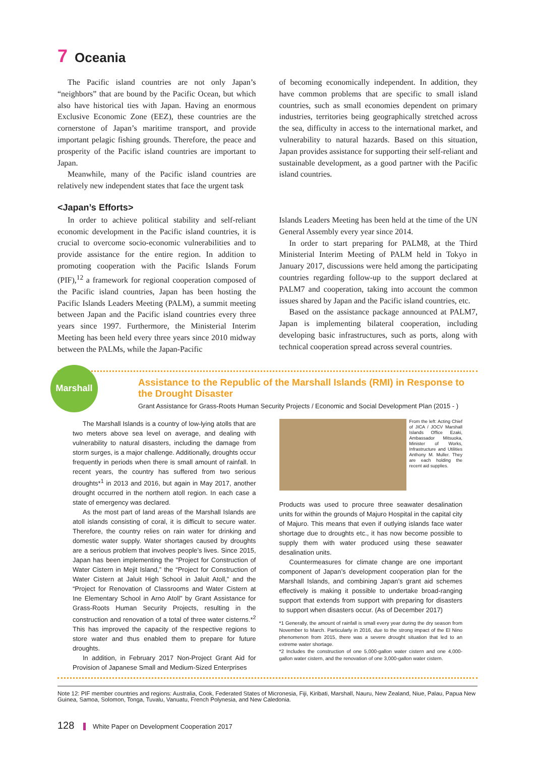7 Oceania
The Pacific island countries are not only Japan’s “neighbors” that are bound by the Pacific Ocean, but which also have historical ties with Japan. Having an enormous Exclusive Economic Zone (EEZ), these countries are the cornerstone of Japan’s maritime transport, and provide important pelagic fishing grounds. Therefore, the peace and prosperity of the Pacific island countries are important to Japan.
Meanwhile, many of the Pacific island countries are relatively new independent states that face the urgent task
of becoming economically independent. In addition, they have common problems that are specific to small island countries, such as small economies dependent on primary industries, territories being geographically stretched across the sea, difficulty in access to the international market, and vulnerability to natural hazards. Based on this situation, Japan provides assistance for supporting their self-reliant and sustainable development, as a good partner with the Pacific island countries.
<Japan’s Efforts>
In order to achieve political stability and self-reliant economic development in the Pacific island countries, it is crucial to overcome socio-economic vulnerabilities and to provide assistance for the entire region. In addition to promoting cooperation with the Pacific Islands Forum (PIF),<sup>12</sup> a framework for regional cooperation composed of the Pacific island countries, Japan has been hosting the Pacific Islands Leaders Meeting (PALM), a summit meeting between Japan and the Pacific island countries every three years since 1997. Furthermore, the Ministerial Interim Meeting has been held every three years since 2010 midway between the PALMs, while the Japan-Pacific
Islands Leaders Meeting has been held at the time of the UN General Assembly every year since 2014.
In order to start preparing for PALM8, at the Third Ministerial Interim Meeting of PALM held in Tokyo in January 2017, discussions were held among the participating countries regarding follow-up to the support declared at PALM7 and cooperation, taking into account the common issues shared by Japan and the Pacific island countries, etc.
Based on the assistance package announced at PALM7, Japan is implementing bilateral cooperation, including developing basic infrastructures, such as ports, along with technical cooperation spread across several countries.
Marshall
Assistance to the Republic of the Marshall Islands (RMI) in Response to the Drought Disaster
Grant Assistance for Grass-Roots Human Security Projects / Economic and Social Development Plan (2015 - )
The Marshall Islands is a country of low-lying atolls that are two meters above sea level on average, and dealing with vulnerability to natural disasters, including the damage from storm surges, is a major challenge. Additionally, droughts occur frequently in periods when there is small amount of rainfall. In recent years, the country has suffered from two serious droughts*<sup>1</sup> in 2013 and 2016, but again in May 2017, another drought occurred in the northern atoll region. In each case a state of emergency was declared.
As the most part of land areas of the Marshall Islands are atoll islands consisting of coral, it is difficult to secure water. Therefore, the country relies on rain water for drinking and domestic water supply. Water shortages caused by droughts are a serious problem that involves people’s lives. Since 2015, Japan has been implementing the “Project for Construction of Water Cistern in Mejit Island,” the “Project for Construction of Water Cistern at Jaluit High School in Jaluit Atoll,” and the “Project for Renovation of Classrooms and Water Cistern at Ine Elementary School in Arno Atoll” by Grant Assistance for Grass-Roots Human Security Projects, resulting in the construction and renovation of a total of three water cisterns.*<sup>2</sup> This has improved the capacity of the respective regions to store water and thus enabled them to prepare for future droughts.
In addition, in February 2017 Non-Project Grant Aid for Provision of Japanese Small and Medium-Sized Enterprises
From the left: Acting Chief of JICA / JOCV Marshall Islands Office Ezaki, Ambassador Mitsuoka, Minister of Works, Infrastructure and Utilities Anthony M. Muller. They are each holding the recent aid supplies.
Products was used to procure three seawater desalination units for within the grounds of Majuro Hospital in the capital city of Majuro. This means that even if outlying islands face water shortage due to droughts etc., it has now become possible to supply them with water produced using these seawater desalination units.
Countermeasures for climate change are one important component of Japan’s development cooperation plan for the Marshall Islands, and combining Japan’s grant aid schemes effectively is making it possible to undertake broad-ranging support that extends from support with preparing for disasters to support when disasters occur. (As of December 2017)
*1 Generally, the amount of rainfall is small every year during the dry season from November to March. Particularly in 2016, due to the strong impact of the El Nino phenomenon from 2015, there was a severe drought situation that led to an extreme water shortage.
*2 Includes the construction of one 5,000-gallon water cistern and one 4,000-gallon water cistern, and the renovation of one 3,000-gallon water cistern.
Note 12: PIF member countries and regions: Australia, Cook, Federated States of Micronesia, Fiji, Kiribati, Marshall, Nauru, New Zealand, Niue, Palau, Papua New Guinea, Samoa, Solomon, Tonga, Tuvalu, Vanuatu, French Polynesia, and New Caledonia.
128 White Paper on Development Cooperation 2017